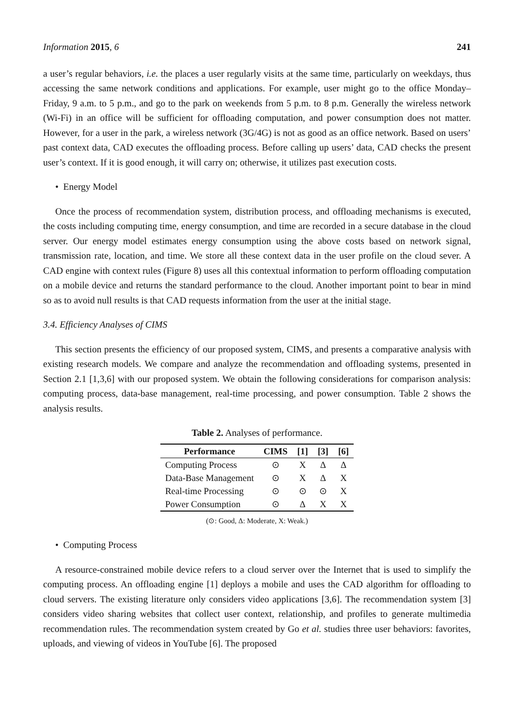Information 2015, 6 241
a user’s regular behaviors, i.e. the places a user regularly visits at the same time, particularly on weekdays, thus accessing the same network conditions and applications. For example, user might go to the office Monday–Friday, 9 a.m. to 5 p.m., and go to the park on weekends from 5 p.m. to 8 p.m. Generally the wireless network (Wi-Fi) in an office will be sufficient for offloading computation, and power consumption does not matter. However, for a user in the park, a wireless network (3G/4G) is not as good as an office network. Based on users’ past context data, CAD executes the offloading process. Before calling up users’ data, CAD checks the present user’s context. If it is good enough, it will carry on; otherwise, it utilizes past execution costs.
• Energy Model
Once the process of recommendation system, distribution process, and offloading mechanisms is executed, the costs including computing time, energy consumption, and time are recorded in a secure database in the cloud server. Our energy model estimates energy consumption using the above costs based on network signal, transmission rate, location, and time. We store all these context data in the user profile on the cloud sever. A CAD engine with context rules (Figure 8) uses all this contextual information to perform offloading computation on a mobile device and returns the standard performance to the cloud. Another important point to bear in mind so as to avoid null results is that CAD requests information from the user at the initial stage.
3.4. Efficiency Analyses of CIMS
This section presents the efficiency of our proposed system, CIMS, and presents a comparative analysis with existing research models. We compare and analyze the recommendation and offloading systems, presented in Section 2.1 [1,3,6] with our proposed system. We obtain the following considerations for comparison analysis: computing process, data-base management, real-time processing, and power consumption. Table 2 shows the analysis results.
Table 2. Analyses of performance.
| Performance | CIMS | [1] | [3] | [6] |
| --- | --- | --- | --- | --- |
| Computing Process | ⊙ | X | Δ | Δ |
| Data-Base Management | ⊙ | X | Δ | X |
| Real-time Processing | ⊙ | ⊙ | ⊙ | X |
| Power Consumption | ⊙ | Δ | X | X |
(⊙: Good, Δ: Moderate, X: Weak.)
• Computing Process
A resource-constrained mobile device refers to a cloud server over the Internet that is used to simplify the computing process. An offloading engine [1] deploys a mobile and uses the CAD algorithm for offloading to cloud servers. The existing literature only considers video applications [3,6]. The recommendation system [3] considers video sharing websites that collect user context, relationship, and profiles to generate multimedia recommendation rules. The recommendation system created by Go et al. studies three user behaviors: favorites, uploads, and viewing of videos in YouTube [6]. The proposed